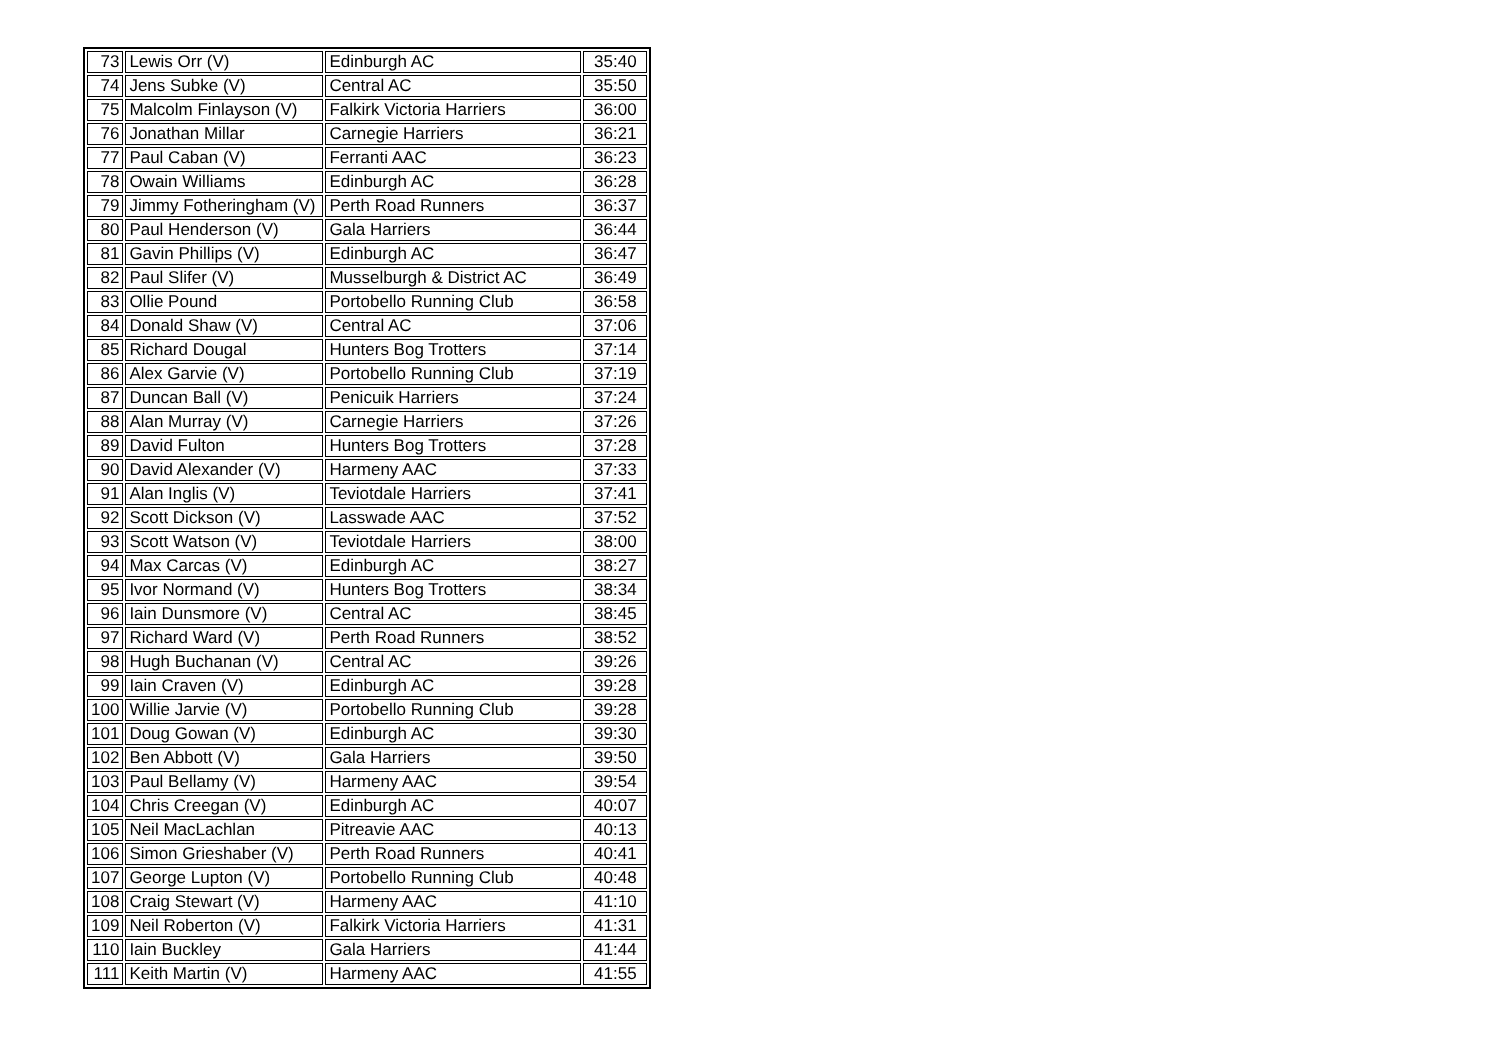| 73 | Lewis Orr (V) | Edinburgh AC | 35:40 |
| 74 | Jens Subke (V) | Central AC | 35:50 |
| 75 | Malcolm Finlayson (V) | Falkirk Victoria Harriers | 36:00 |
| 76 | Jonathan Millar | Carnegie Harriers | 36:21 |
| 77 | Paul Caban (V) | Ferranti AAC | 36:23 |
| 78 | Owain Williams | Edinburgh AC | 36:28 |
| 79 | Jimmy Fotheringham (V) | Perth Road Runners | 36:37 |
| 80 | Paul Henderson (V) | Gala Harriers | 36:44 |
| 81 | Gavin Phillips (V) | Edinburgh AC | 36:47 |
| 82 | Paul Slifer (V) | Musselburgh & District AC | 36:49 |
| 83 | Ollie Pound | Portobello Running Club | 36:58 |
| 84 | Donald Shaw (V) | Central AC | 37:06 |
| 85 | Richard Dougal | Hunters Bog Trotters | 37:14 |
| 86 | Alex Garvie (V) | Portobello Running Club | 37:19 |
| 87 | Duncan Ball (V) | Penicuik Harriers | 37:24 |
| 88 | Alan Murray (V) | Carnegie Harriers | 37:26 |
| 89 | David Fulton | Hunters Bog Trotters | 37:28 |
| 90 | David Alexander (V) | Harmeny AAC | 37:33 |
| 91 | Alan Inglis (V) | Teviotdale Harriers | 37:41 |
| 92 | Scott Dickson (V) | Lasswade AAC | 37:52 |
| 93 | Scott Watson (V) | Teviotdale Harriers | 38:00 |
| 94 | Max Carcas (V) | Edinburgh AC | 38:27 |
| 95 | Ivor Normand (V) | Hunters Bog Trotters | 38:34 |
| 96 | Iain Dunsmore (V) | Central AC | 38:45 |
| 97 | Richard Ward (V) | Perth Road Runners | 38:52 |
| 98 | Hugh Buchanan (V) | Central AC | 39:26 |
| 99 | Iain Craven (V) | Edinburgh AC | 39:28 |
| 100 | Willie Jarvie (V) | Portobello Running Club | 39:28 |
| 101 | Doug Gowan (V) | Edinburgh AC | 39:30 |
| 102 | Ben Abbott (V) | Gala Harriers | 39:50 |
| 103 | Paul Bellamy (V) | Harmeny AAC | 39:54 |
| 104 | Chris Creegan (V) | Edinburgh AC | 40:07 |
| 105 | Neil MacLachlan | Pitreavie AAC | 40:13 |
| 106 | Simon Grieshaber (V) | Perth Road Runners | 40:41 |
| 107 | George Lupton (V) | Portobello Running Club | 40:48 |
| 108 | Craig Stewart (V) | Harmeny AAC | 41:10 |
| 109 | Neil Roberton (V) | Falkirk Victoria Harriers | 41:31 |
| 110 | Iain Buckley | Gala Harriers | 41:44 |
| 111 | Keith Martin (V) | Harmeny AAC | 41:55 |